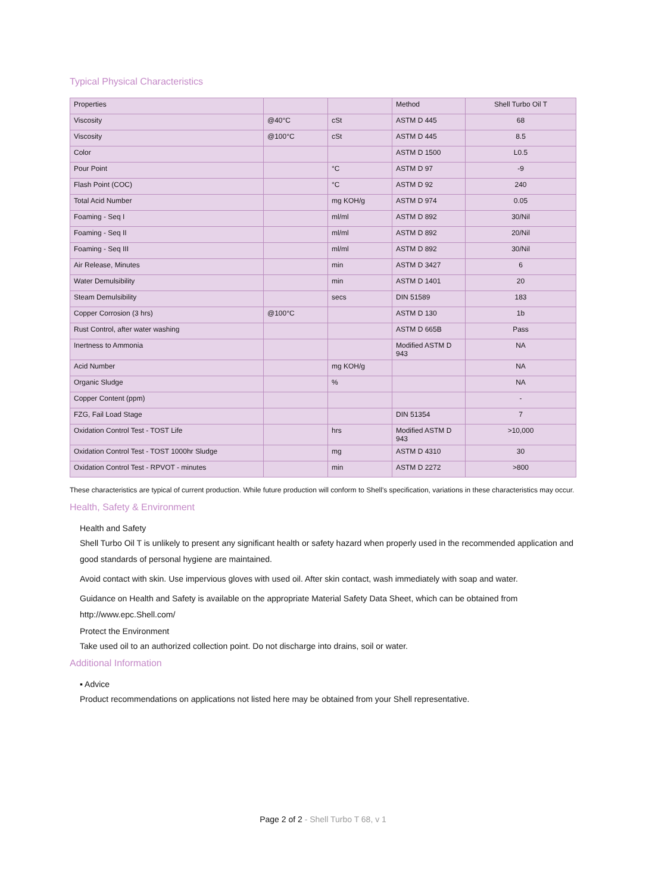Typical Physical Characteristics
| Properties | | | Method | Shell Turbo Oil T |
| --- | --- | --- | --- | --- |
| Viscosity | @40°C | cSt | ASTM D 445 | 68 |
| Viscosity | @100°C | cSt | ASTM D 445 | 8.5 |
| Color | | | ASTM D 1500 | L0.5 |
| Pour Point | | °C | ASTM D 97 | -9 |
| Flash Point (COC) | | °C | ASTM D 92 | 240 |
| Total Acid Number | | mg KOH/g | ASTM D 974 | 0.05 |
| Foaming - Seq I | | ml/ml | ASTM D 892 | 30/Nil |
| Foaming - Seq II | | ml/ml | ASTM D 892 | 20/Nil |
| Foaming - Seq III | | ml/ml | ASTM D 892 | 30/Nil |
| Air Release, Minutes | | min | ASTM D 3427 | 6 |
| Water Demulsibility | | min | ASTM D 1401 | 20 |
| Steam Demulsibility | | secs | DIN 51589 | 183 |
| Copper Corrosion (3 hrs) | @100°C | | ASTM D 130 | 1b |
| Rust Control, after water washing | | | ASTM D 665B | Pass |
| Inertness to Ammonia | | | Modified ASTM D 943 | NA |
| Acid Number | | mg KOH/g | | NA |
| Organic Sludge | | % | | NA |
| Copper Content (ppm) | | | | - |
| FZG, Fail Load Stage | | | DIN 51354 | 7 |
| Oxidation Control Test - TOST Life | | hrs | Modified ASTM D 943 | >10,000 |
| Oxidation Control Test - TOST 1000hr Sludge | | mg | ASTM D 4310 | 30 |
| Oxidation Control Test - RPVOT - minutes | | min | ASTM D 2272 | >800 |
These characteristics are typical of current production. While future production will conform to Shell's specification, variations in these characteristics may occur.
Health, Safety & Environment
Health and Safety
Shell Turbo Oil T is unlikely to present any significant health or safety hazard when properly used in the recommended application and good standards of personal hygiene are maintained.
Avoid contact with skin. Use impervious gloves with used oil. After skin contact, wash immediately with soap and water.
Guidance on Health and Safety is available on the appropriate Material Safety Data Sheet, which can be obtained from http://www.epc.Shell.com/
Protect the Environment
Take used oil to an authorized collection point. Do not discharge into drains, soil or water.
Additional Information
▪ Advice
Product recommendations on applications not listed here may be obtained from your Shell representative.
Page 2 of 2 - Shell Turbo T 68, v 1